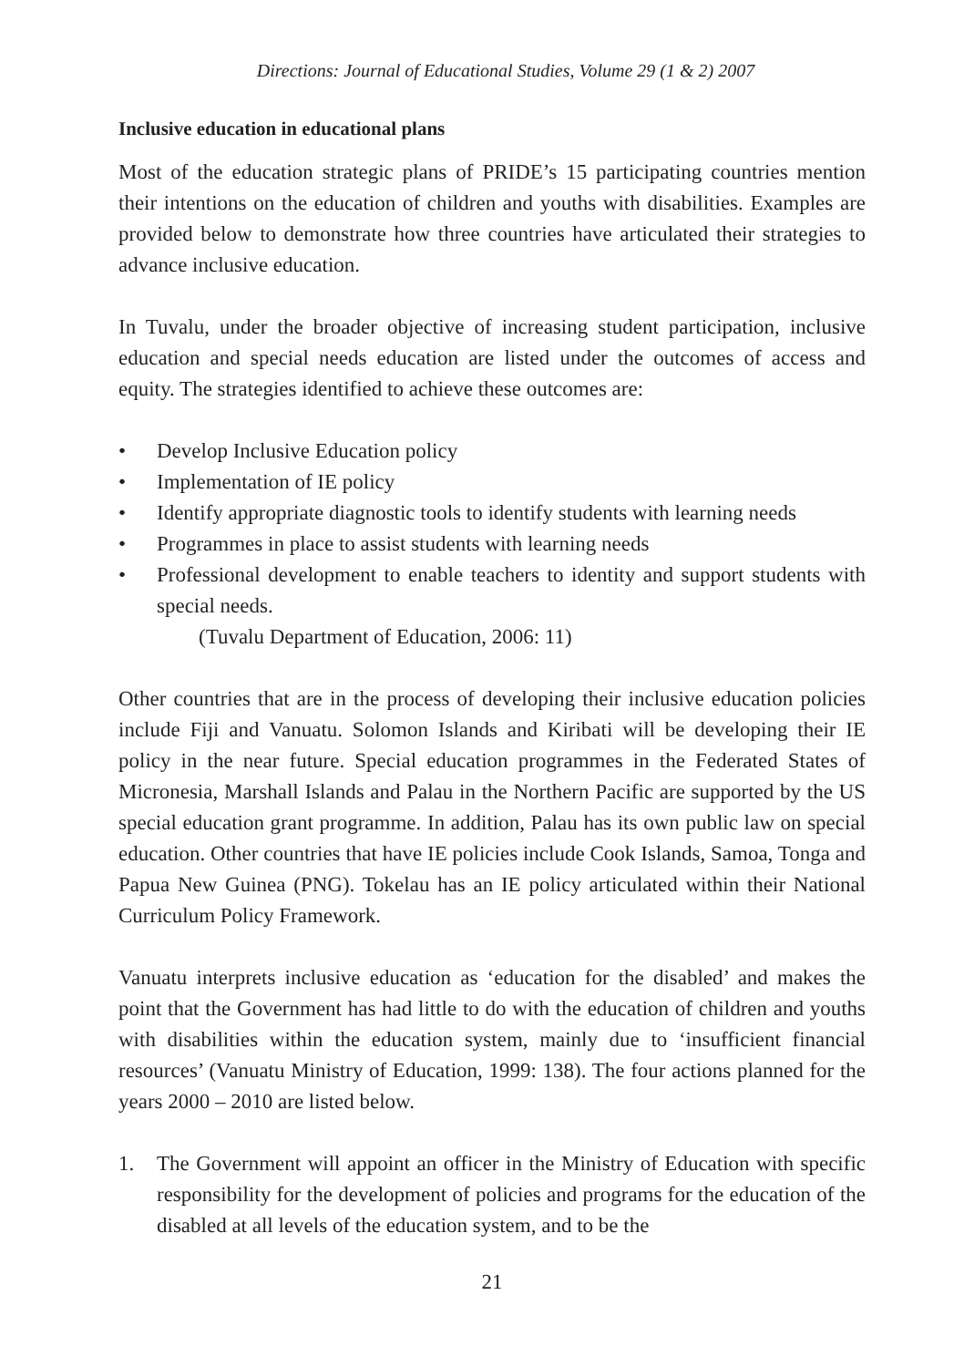Directions: Journal of Educational Studies, Volume 29 (1 & 2) 2007
Inclusive education in educational plans
Most of the education strategic plans of PRIDE’s 15 participating countries mention their intentions on the education of children and youths with disabilities. Examples are provided below to demonstrate how three countries have articulated their strategies to advance inclusive education.
In Tuvalu, under the broader objective of increasing student participation, inclusive education and special needs education are listed under the outcomes of access and equity. The strategies identified to achieve these outcomes are:
• Develop Inclusive Education policy
• Implementation of IE policy
• Identify appropriate diagnostic tools to identify students with learning needs
• Programmes in place to assist students with learning needs
• Professional development to enable teachers to identity and support students with special needs.
(Tuvalu Department of Education, 2006: 11)
Other countries that are in the process of developing their inclusive education policies include Fiji and Vanuatu. Solomon Islands and Kiribati will be developing their IE policy in the near future. Special education programmes in the Federated States of Micronesia, Marshall Islands and Palau in the Northern Pacific are supported by the US special education grant programme. In addition, Palau has its own public law on special education. Other countries that have IE policies include Cook Islands, Samoa, Tonga and Papua New Guinea (PNG). Tokelau has an IE policy articulated within their National Curriculum Policy Framework.
Vanuatu interprets inclusive education as ‘education for the disabled’ and makes the point that the Government has had little to do with the education of children and youths with disabilities within the education system, mainly due to ‘insufficient financial resources’ (Vanuatu Ministry of Education, 1999: 138). The four actions planned for the years 2000 – 2010 are listed below.
1. The Government will appoint an officer in the Ministry of Education with specific responsibility for the development of policies and programs for the education of the disabled at all levels of the education system, and to be the
21